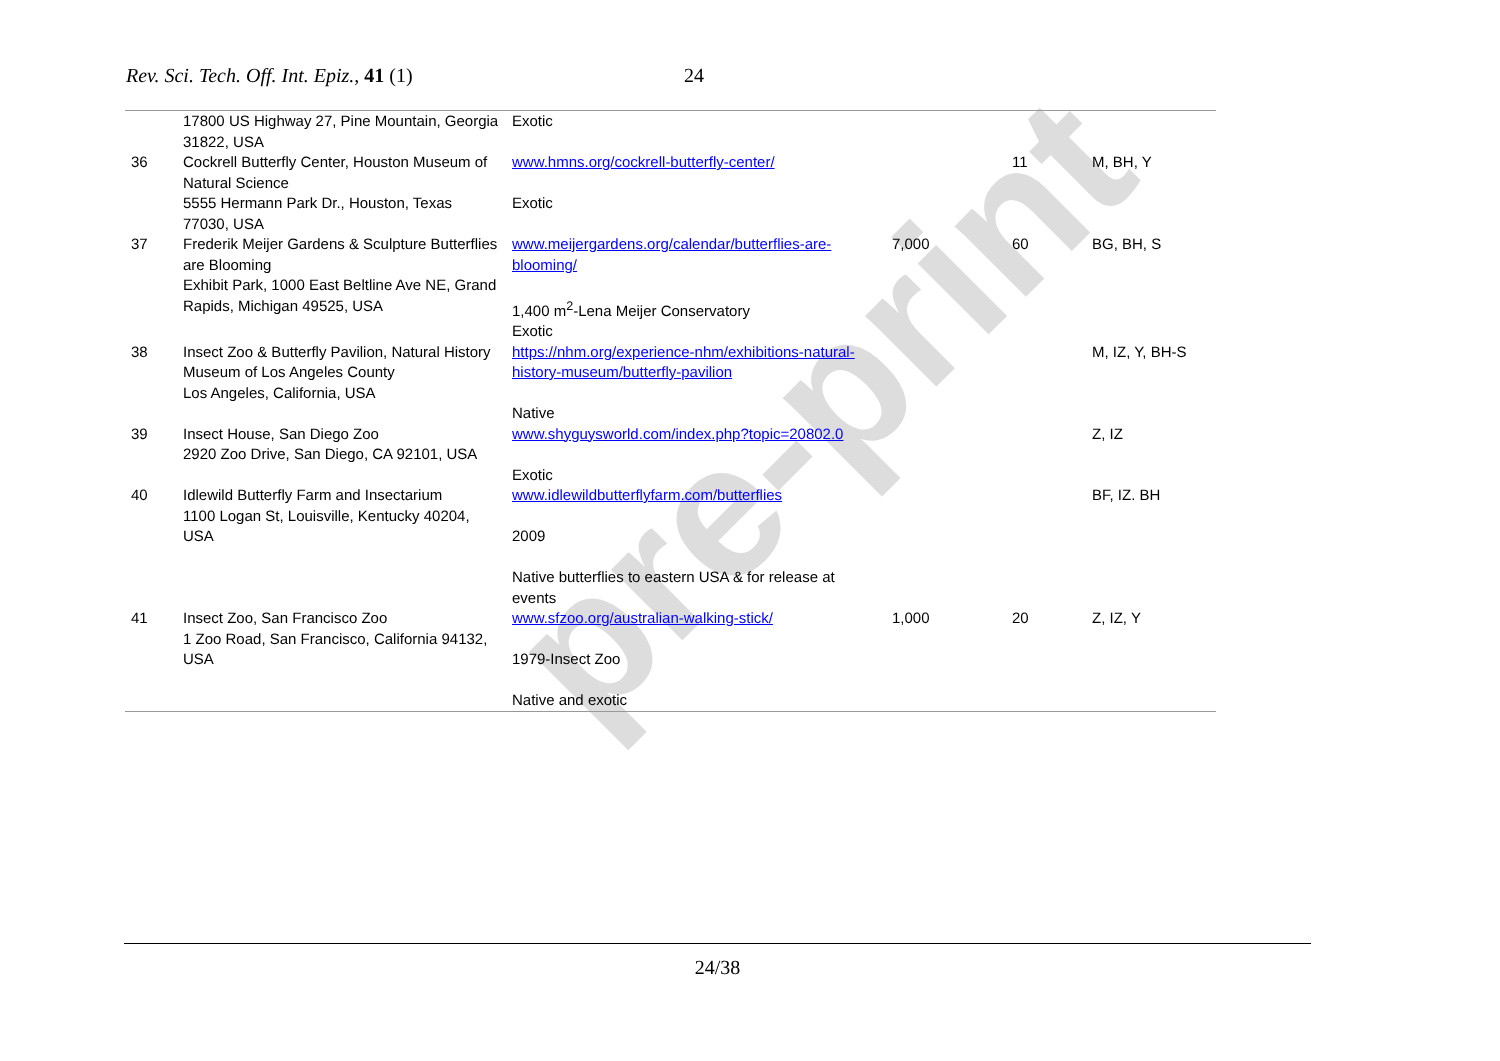pre-print
Rev. Sci. Tech. Off. Int. Epiz., 41 (1) 24
| | 17800 US Highway 27, Pine Mountain, Georgia 31822, USA | Exotic | | | |
| 36 | Cockrell Butterfly Center, Houston Museum of Natural Science 5555 Hermann Park Dr., Houston, Texas 77030, USA | www.hmns.org/cockrell-butterfly-center/ Exotic | | 11 | M, BH, Y |
| 37 | Frederik Meijer Gardens & Sculpture Butterflies are Blooming Exhibit Park, 1000 East Beltline Ave NE, Grand Rapids, Michigan 49525, USA | www.meijergardens.org/calendar/butterflies-are-blooming/ 1,400 m<sup>2</sup>-Lena Meijer Conservatory Exotic | 7,000 | 60 | BG, BH, S |
| 38 | Insect Zoo & Butterfly Pavilion, Natural History Museum of Los Angeles County Los Angeles, California, USA | https://nhm.org/experience-nhm/exhibitions-natural-history-museum/butterfly-pavilion Native | | | M, IZ, Y, BH-S |
| 39 | Insect House, San Diego Zoo 2920 Zoo Drive, San Diego, CA 92101, USA | www.shyguysworld.com/index.php?topic=20802.0 Exotic | | | Z, IZ |
| 40 | Idlewild Butterfly Farm and Insectarium 1100 Logan St, Louisville, Kentucky 40204, USA | www.idlewildbutterflyfarm.com/butterflies 2009 Native butterflies to eastern USA & for release at events | | | BF, IZ. BH |
| 41 | Insect Zoo, San Francisco Zoo 1 Zoo Road, San Francisco, California 94132, USA | www.sfzoo.org/australian-walking-stick/ 1979-Insect Zoo Native and exotic | 1,000 | 20 | Z, IZ, Y |
24/38